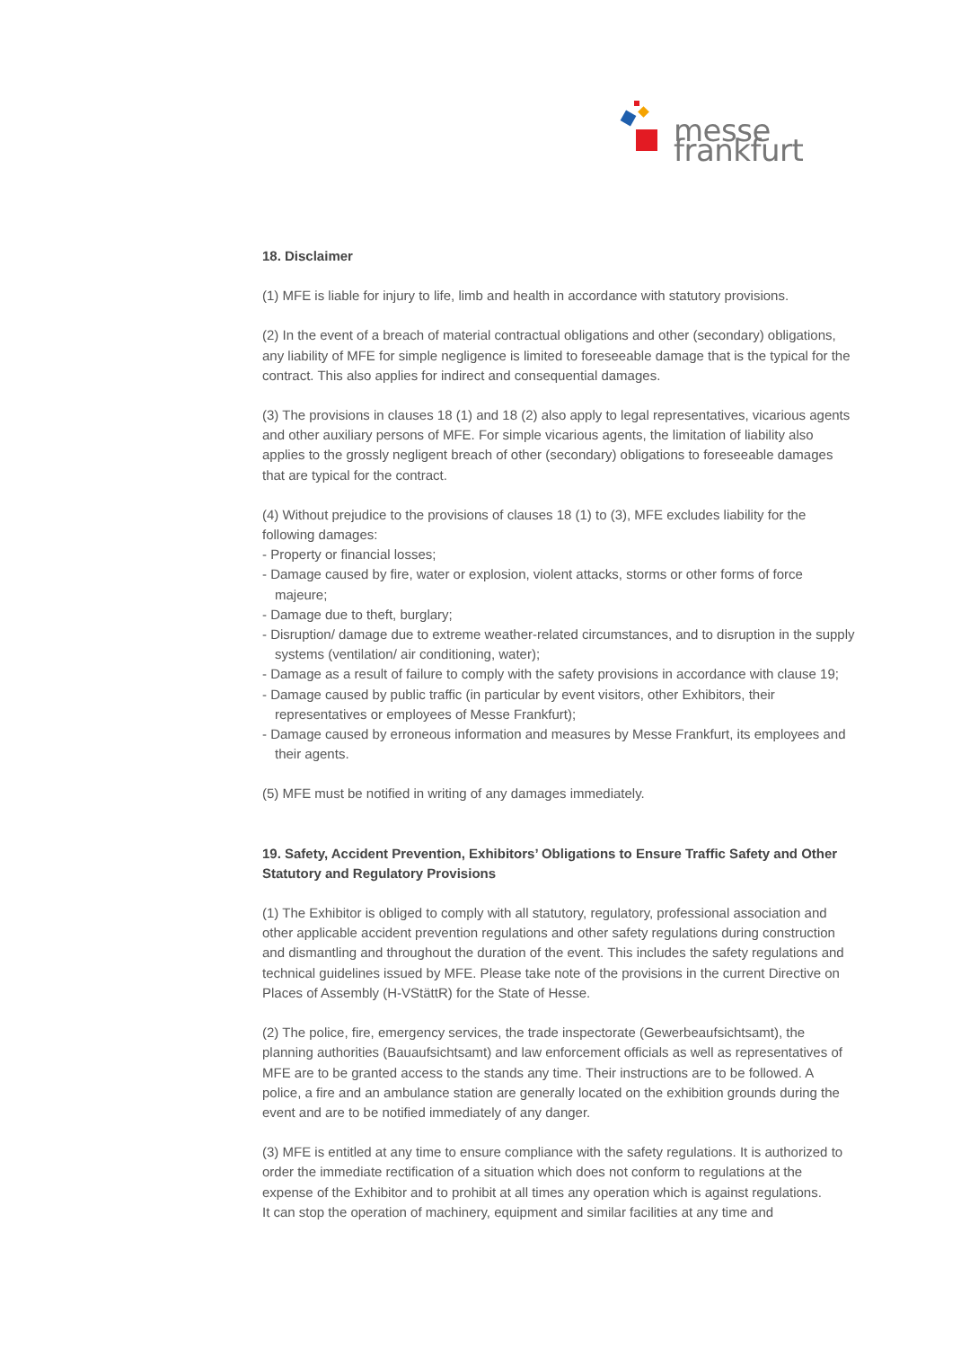messe frankfurt
18. Disclaimer
(1) MFE is liable for injury to life, limb and health in accordance with statutory provisions.
(2) In the event of a breach of material contractual obligations and other (secondary) obligations, any liability of MFE for simple negligence is limited to foreseeable damage that is the typical for the contract. This also applies for indirect and consequential damages.
(3) The provisions in clauses 18 (1) and 18 (2) also apply to legal representatives, vicarious agents and other auxiliary persons of MFE. For simple vicarious agents, the limitation of liability also applies to the grossly negligent breach of other (secondary) obligations to foreseeable damages that are typical for the contract.
(4) Without prejudice to the provisions of clauses 18 (1) to (3), MFE excludes liability for the following damages:
- Property or financial losses;
- Damage caused by fire, water or explosion, violent attacks, storms or other forms of force majeure;
- Damage due to theft, burglary;
- Disruption/ damage due to extreme weather-related circumstances, and to disruption in the supply systems (ventilation/ air conditioning, water);
- Damage as a result of failure to comply with the safety provisions in accordance with clause 19;
- Damage caused by public traffic (in particular by event visitors, other Exhibitors, their representatives or employees of Messe Frankfurt);
- Damage caused by erroneous information and measures by Messe Frankfurt, its employees and their agents.
(5) MFE must be notified in writing of any damages immediately.
19. Safety, Accident Prevention, Exhibitors’ Obligations to Ensure Traffic Safety and Other Statutory and Regulatory Provisions
(1) The Exhibitor is obliged to comply with all statutory, regulatory, professional association and other applicable accident prevention regulations and other safety regulations during construction and dismantling and throughout the duration of the event. This includes the safety regulations and technical guidelines issued by MFE. Please take note of the provisions in the current Directive on Places of Assembly (H-VStättR) for the State of Hesse.
(2) The police, fire, emergency services, the trade inspectorate (Gewerbeaufsichtsamt), the planning authorities (Bauaufsichtsamt) and law enforcement officials as well as representatives of MFE are to be granted access to the stands any time. Their instructions are to be followed. A police, a fire and an ambulance station are generally located on the exhibition grounds during the event and are to be notified immediately of any danger.
(3) MFE is entitled at any time to ensure compliance with the safety regulations. It is authorized to order the immediate rectification of a situation which does not conform to regulations at the expense of the Exhibitor and to prohibit at all times any operation which is against regulations.
It can stop the operation of machinery, equipment and similar facilities at any time and